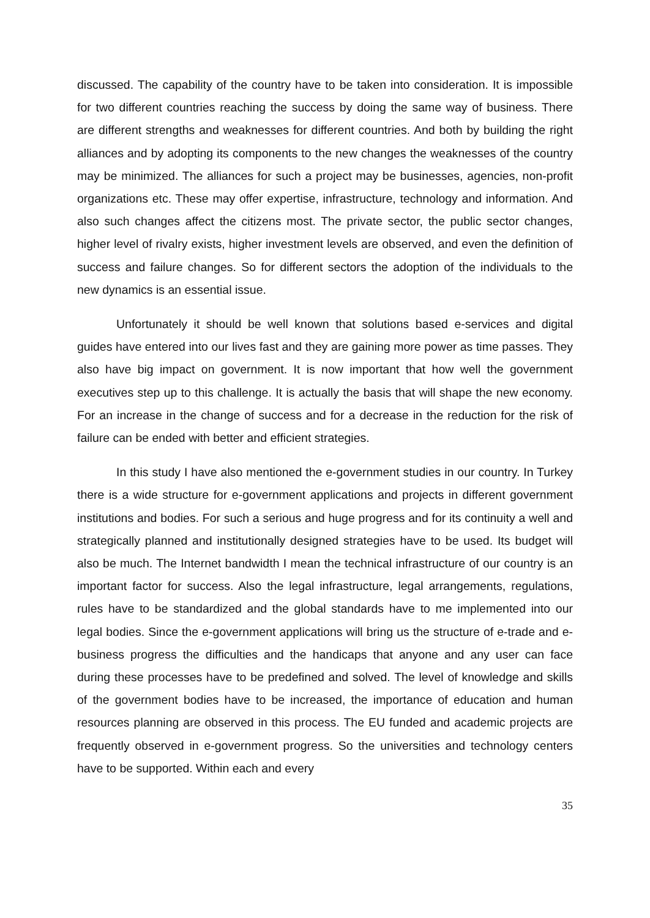discussed. The capability of the country have to be taken into consideration. It is impossible for two different countries reaching the success by doing the same way of business. There are different strengths and weaknesses for different countries. And both by building the right alliances and by adopting its components to the new changes the weaknesses of the country may be minimized. The alliances for such a project may be businesses, agencies, non-profit organizations etc. These may offer expertise, infrastructure, technology and information. And also such changes affect the citizens most. The private sector, the public sector changes, higher level of rivalry exists, higher investment levels are observed, and even the definition of success and failure changes. So for different sectors the adoption of the individuals to the new dynamics is an essential issue.
Unfortunately it should be well known that solutions based e-services and digital guides have entered into our lives fast and they are gaining more power as time passes. They also have big impact on government. It is now important that how well the government executives step up to this challenge. It is actually the basis that will shape the new economy. For an increase in the change of success and for a decrease in the reduction for the risk of failure can be ended with better and efficient strategies.
In this study I have also mentioned the e-government studies in our country. In Turkey there is a wide structure for e-government applications and projects in different government institutions and bodies. For such a serious and huge progress and for its continuity a well and strategically planned and institutionally designed strategies have to be used. Its budget will also be much. The Internet bandwidth I mean the technical infrastructure of our country is an important factor for success. Also the legal infrastructure, legal arrangements, regulations, rules have to be standardized and the global standards have to me implemented into our legal bodies. Since the e-government applications will bring us the structure of e-trade and e-business progress the difficulties and the handicaps that anyone and any user can face during these processes have to be predefined and solved. The level of knowledge and skills of the government bodies have to be increased, the importance of education and human resources planning are observed in this process. The EU funded and academic projects are frequently observed in e-government progress. So the universities and technology centers have to be supported. Within each and every
35